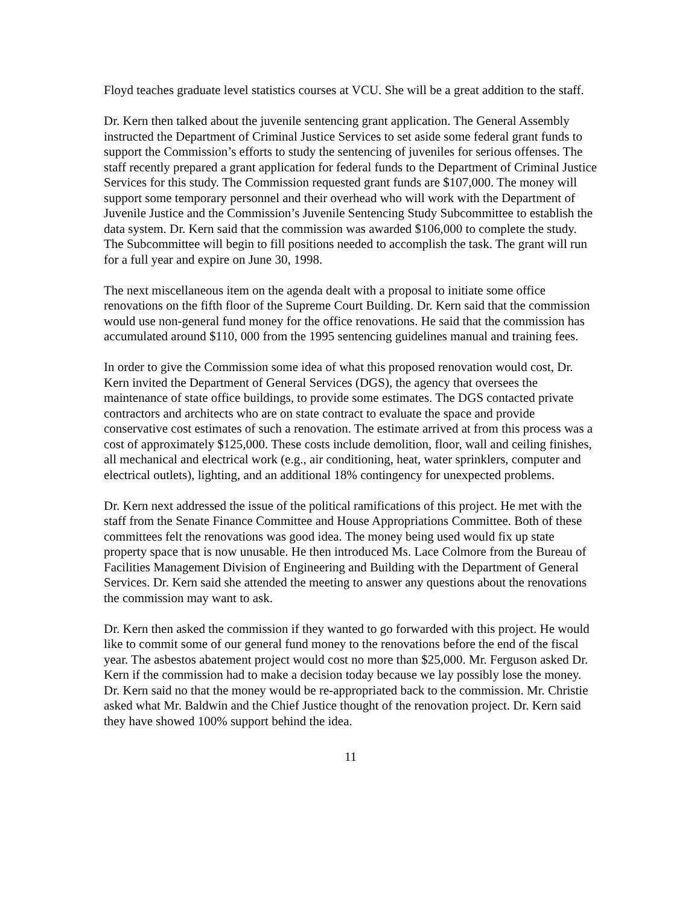Floyd teaches graduate level statistics courses at VCU. She will be a great addition to the staff.
Dr. Kern then talked about the juvenile sentencing grant application. The General Assembly instructed the Department of Criminal Justice Services to set aside some federal grant funds to support the Commission’s efforts to study the sentencing of juveniles for serious offenses. The staff recently prepared a grant application for federal funds to the Department of Criminal Justice Services for this study. The Commission requested grant funds are $107,000. The money will support some temporary personnel and their overhead who will work with the Department of Juvenile Justice and the Commission’s Juvenile Sentencing Study Subcommittee to establish the data system. Dr. Kern said that the commission was awarded $106,000 to complete the study. The Subcommittee will begin to fill positions needed to accomplish the task. The grant will run for a full year and expire on June 30, 1998.
The next miscellaneous item on the agenda dealt with a proposal to initiate some office renovations on the fifth floor of the Supreme Court Building. Dr. Kern said that the commission would use non-general fund money for the office renovations. He said that the commission has accumulated around $110, 000 from the 1995 sentencing guidelines manual and training fees.
In order to give the Commission some idea of what this proposed renovation would cost, Dr. Kern invited the Department of General Services (DGS), the agency that oversees the maintenance of state office buildings, to provide some estimates. The DGS contacted private contractors and architects who are on state contract to evaluate the space and provide conservative cost estimates of such a renovation. The estimate arrived at from this process was a cost of approximately $125,000. These costs include demolition, floor, wall and ceiling finishes, all mechanical and electrical work (e.g., air conditioning, heat, water sprinklers, computer and electrical outlets), lighting, and an additional 18% contingency for unexpected problems.
Dr. Kern next addressed the issue of the political ramifications of this project. He met with the staff from the Senate Finance Committee and House Appropriations Committee. Both of these committees felt the renovations was good idea. The money being used would fix up state property space that is now unusable. He then introduced Ms. Lace Colmore from the Bureau of Facilities Management Division of Engineering and Building with the Department of General Services. Dr. Kern said she attended the meeting to answer any questions about the renovations the commission may want to ask.
Dr. Kern then asked the commission if they wanted to go forwarded with this project. He would like to commit some of our general fund money to the renovations before the end of the fiscal year. The asbestos abatement project would cost no more than $25,000. Mr. Ferguson asked Dr. Kern if the commission had to make a decision today because we lay possibly lose the money. Dr. Kern said no that the money would be re-appropriated back to the commission. Mr. Christie asked what Mr. Baldwin and the Chief Justice thought of the renovation project. Dr. Kern said they have showed 100% support behind the idea.
11